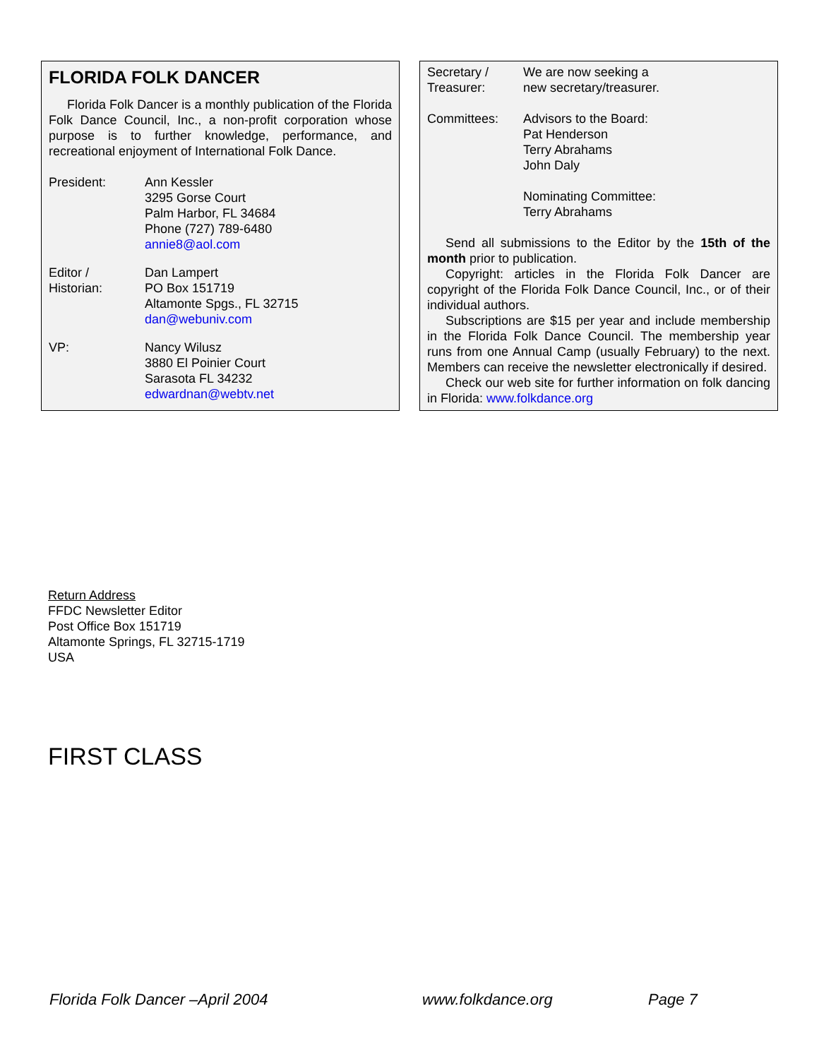FLORIDA FOLK DANCER
Florida Folk Dancer is a monthly publication of the Florida Folk Dance Council, Inc., a non-profit corporation whose purpose is to further knowledge, performance, and recreational enjoyment of International Folk Dance.
President: Ann Kessler
3295 Gorse Court
Palm Harbor, FL 34684
Phone (727) 789-6480
annie8@aol.com
Editor /
Historian:
Dan Lampert
PO Box 151719
Altamonte Spgs., FL 32715
dan@webuniv.com
VP: Nancy Wilusz
3880 El Poinier Court
Sarasota FL 34232
edwardnan@webtv.net
Secretary /
Treasurer:
We are now seeking a
new secretary/treasurer.
Committees: Advisors to the Board:
Pat Henderson
Terry Abrahams
John Daly
Nominating Committee:
Terry Abrahams
Send all submissions to the Editor by the 15th of the month prior to publication.
Copyright: articles in the Florida Folk Dancer are copyright of the Florida Folk Dance Council, Inc., or of their individual authors.
Subscriptions are $15 per year and include membership in the Florida Folk Dance Council. The membership year runs from one Annual Camp (usually February) to the next. Members can receive the newsletter electronically if desired.
Check our web site for further information on folk dancing in Florida: www.folkdance.org
Return Address
FFDC Newsletter Editor
Post Office Box 151719
Altamonte Springs, FL 32715-1719
USA
FIRST CLASS
Florida Folk Dancer –April 2004 www.folkdance.org Page 7